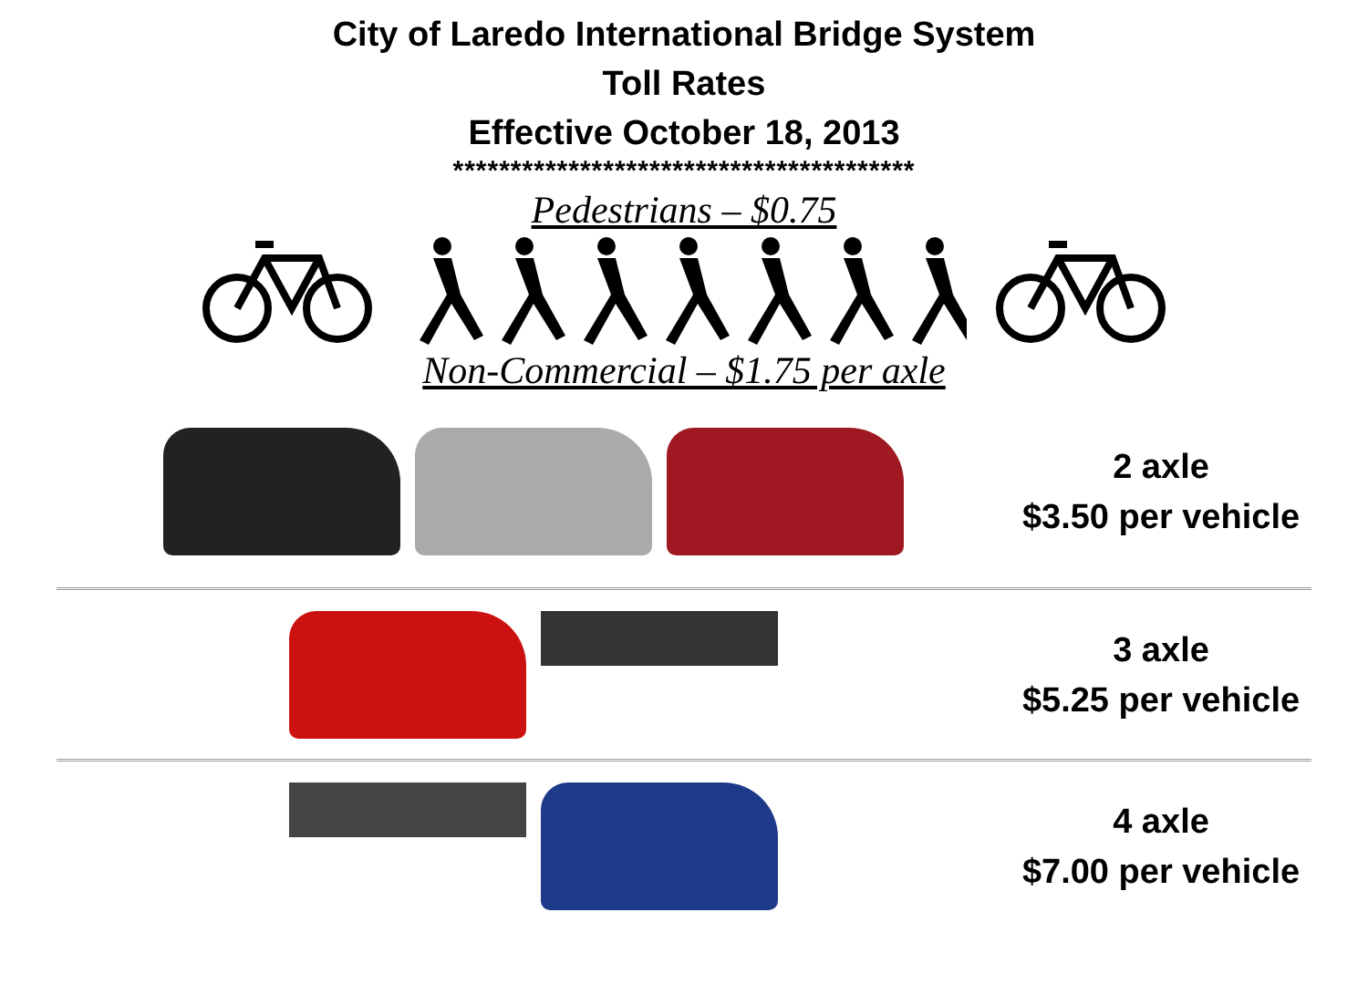City of Laredo International Bridge System
Toll Rates
Effective October 18, 2013
****************************************
Pedestrians – $0.75
Non-Commercial – $1.75 per axle
2 axle
$3.50 per vehicle
3 axle
$5.25 per vehicle
4 axle
$7.00 per vehicle